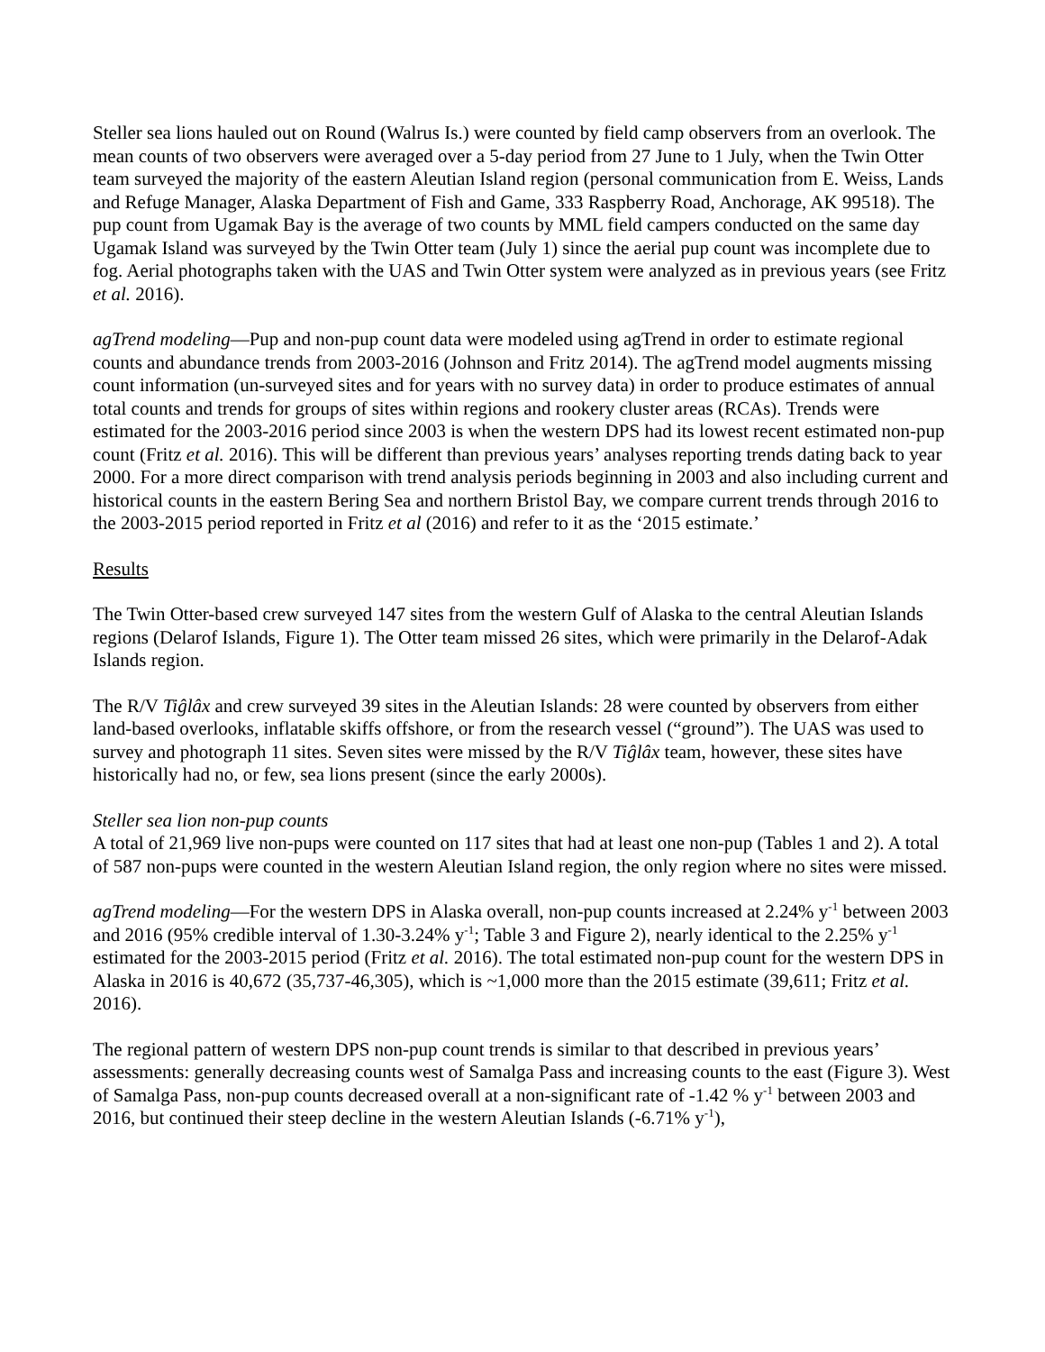Steller sea lions hauled out on Round (Walrus Is.) were counted by field camp observers from an overlook. The mean counts of two observers were averaged over a 5-day period from 27 June to 1 July, when the Twin Otter team surveyed the majority of the eastern Aleutian Island region (personal communication from E. Weiss, Lands and Refuge Manager, Alaska Department of Fish and Game, 333 Raspberry Road, Anchorage, AK 99518). The pup count from Ugamak Bay is the average of two counts by MML field campers conducted on the same day Ugamak Island was surveyed by the Twin Otter team (July 1) since the aerial pup count was incomplete due to fog. Aerial photographs taken with the UAS and Twin Otter system were analyzed as in previous years (see Fritz et al. 2016).
agTrend modeling—Pup and non-pup count data were modeled using agTrend in order to estimate regional counts and abundance trends from 2003-2016 (Johnson and Fritz 2014). The agTrend model augments missing count information (un-surveyed sites and for years with no survey data) in order to produce estimates of annual total counts and trends for groups of sites within regions and rookery cluster areas (RCAs). Trends were estimated for the 2003-2016 period since 2003 is when the western DPS had its lowest recent estimated non-pup count (Fritz et al. 2016). This will be different than previous years’ analyses reporting trends dating back to year 2000. For a more direct comparison with trend analysis periods beginning in 2003 and also including current and historical counts in the eastern Bering Sea and northern Bristol Bay, we compare current trends through 2016 to the 2003-2015 period reported in Fritz et al (2016) and refer to it as the ‘2015 estimate.’
Results
The Twin Otter-based crew surveyed 147 sites from the western Gulf of Alaska to the central Aleutian Islands regions (Delarof Islands, Figure 1). The Otter team missed 26 sites, which were primarily in the Delarof-Adak Islands region.
The R/V Tiĝlâx and crew surveyed 39 sites in the Aleutian Islands: 28 were counted by observers from either land-based overlooks, inflatable skiffs offshore, or from the research vessel (“ground”). The UAS was used to survey and photograph 11 sites. Seven sites were missed by the R/V Tiĝlâx team, however, these sites have historically had no, or few, sea lions present (since the early 2000s).
Steller sea lion non-pup counts
A total of 21,969 live non-pups were counted on 117 sites that had at least one non-pup (Tables 1 and 2). A total of 587 non-pups were counted in the western Aleutian Island region, the only region where no sites were missed.
agTrend modeling—For the western DPS in Alaska overall, non-pup counts increased at 2.24% y<sup>-1</sup> between 2003 and 2016 (95% credible interval of 1.30-3.24% y<sup>-1</sup>; Table 3 and Figure 2), nearly identical to the 2.25% y<sup>-1</sup> estimated for the 2003-2015 period (Fritz et al. 2016). The total estimated non-pup count for the western DPS in Alaska in 2016 is 40,672 (35,737-46,305), which is ~1,000 more than the 2015 estimate (39,611; Fritz et al. 2016).
The regional pattern of western DPS non-pup count trends is similar to that described in previous years’ assessments: generally decreasing counts west of Samalga Pass and increasing counts to the east (Figure 3). West of Samalga Pass, non-pup counts decreased overall at a non-significant rate of -1.42 % y<sup>-1</sup> between 2003 and 2016, but continued their steep decline in the western Aleutian Islands (-6.71% y<sup>-1</sup>),